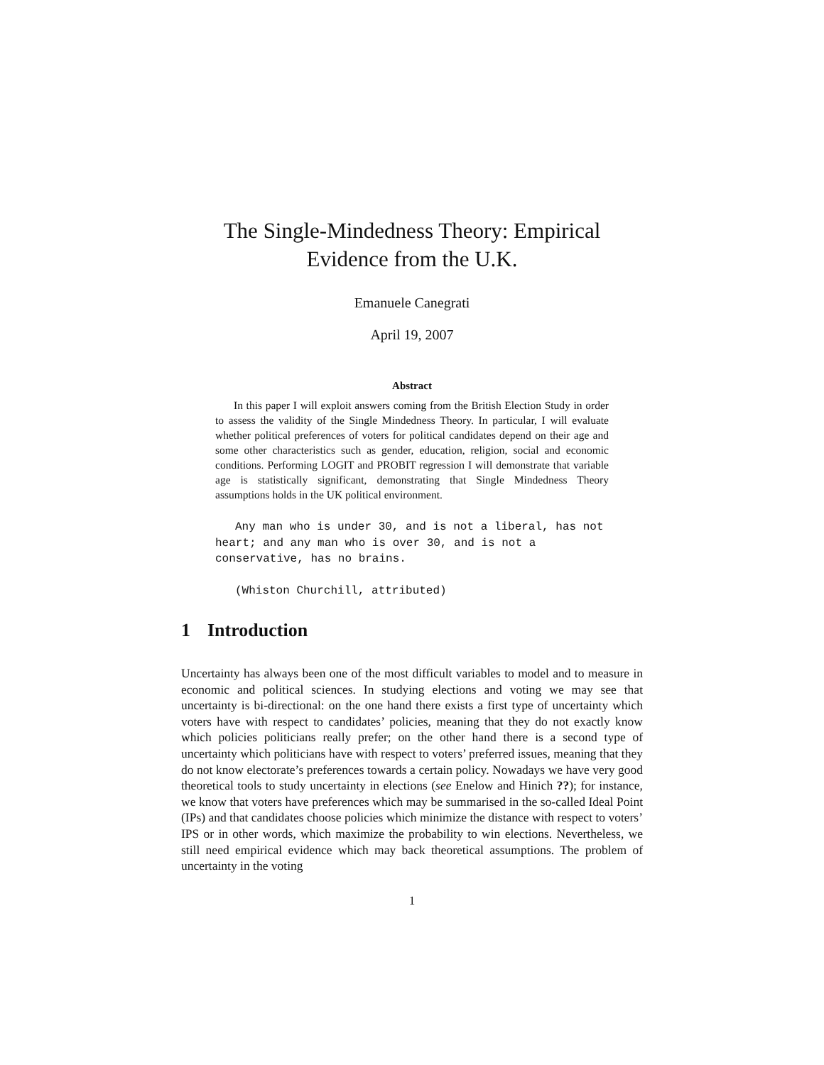The Single-Mindedness Theory: Empirical Evidence from the U.K.
Emanuele Canegrati
April 19, 2007
Abstract
In this paper I will exploit answers coming from the British Election Study in order to assess the validity of the Single Mindedness Theory. In particular, I will evaluate whether political preferences of voters for political candidates depend on their age and some other characteristics such as gender, education, religion, social and economic conditions. Performing LOGIT and PROBIT regression I will demonstrate that variable age is statistically significant, demonstrating that Single Mindedness Theory assumptions holds in the UK political environment.
Any man who is under 30, and is not a liberal, has not heart; and any man who is over 30, and is not a conservative, has no brains.
(Whiston Churchill, attributed)
1 Introduction
Uncertainty has always been one of the most difficult variables to model and to measure in economic and political sciences. In studying elections and voting we may see that uncertainty is bi-directional: on the one hand there exists a first type of uncertainty which voters have with respect to candidates’ policies, meaning that they do not exactly know which policies politicians really prefer; on the other hand there is a second type of uncertainty which politicians have with respect to voters’ preferred issues, meaning that they do not know electorate’s preferences towards a certain policy. Nowadays we have very good theoretical tools to study uncertainty in elections (see Enelow and Hinich ??); for instance, we know that voters have preferences which may be summarised in the so-called Ideal Point (IPs) and that candidates choose policies which minimize the distance with respect to voters’ IPS or in other words, which maximize the probability to win elections. Nevertheless, we still need empirical evidence which may back theoretical assumptions. The problem of uncertainty in the voting
1